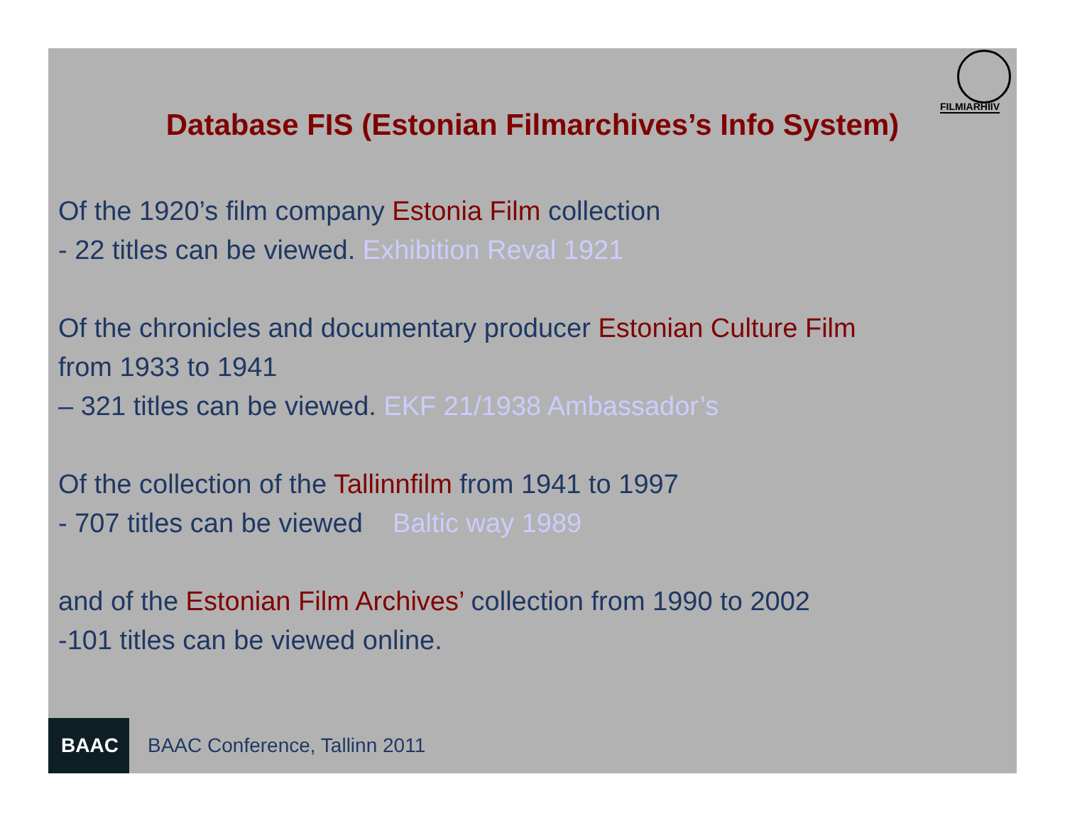FILMIARHIIV
Database FIS (Estonian Filmarchives’s Info System)
Of the 1920’s film company Estonia Film collection
- 22 titles can be viewed. Exhibition Reval 1921
Of the chronicles and documentary producer Estonian Culture Film
from 1933 to 1941
– 321 titles can be viewed. EKF 21/1938 Ambassador’s
Of the collection of the Tallinnfilm from 1941 to 1997
- 707 titles can be viewed Baltic way 1989
and of the Estonian Film Archives’ collection from 1990 to 2002
-101 titles can be viewed online.
BAAC
BAAC Conference, Tallinn 2011